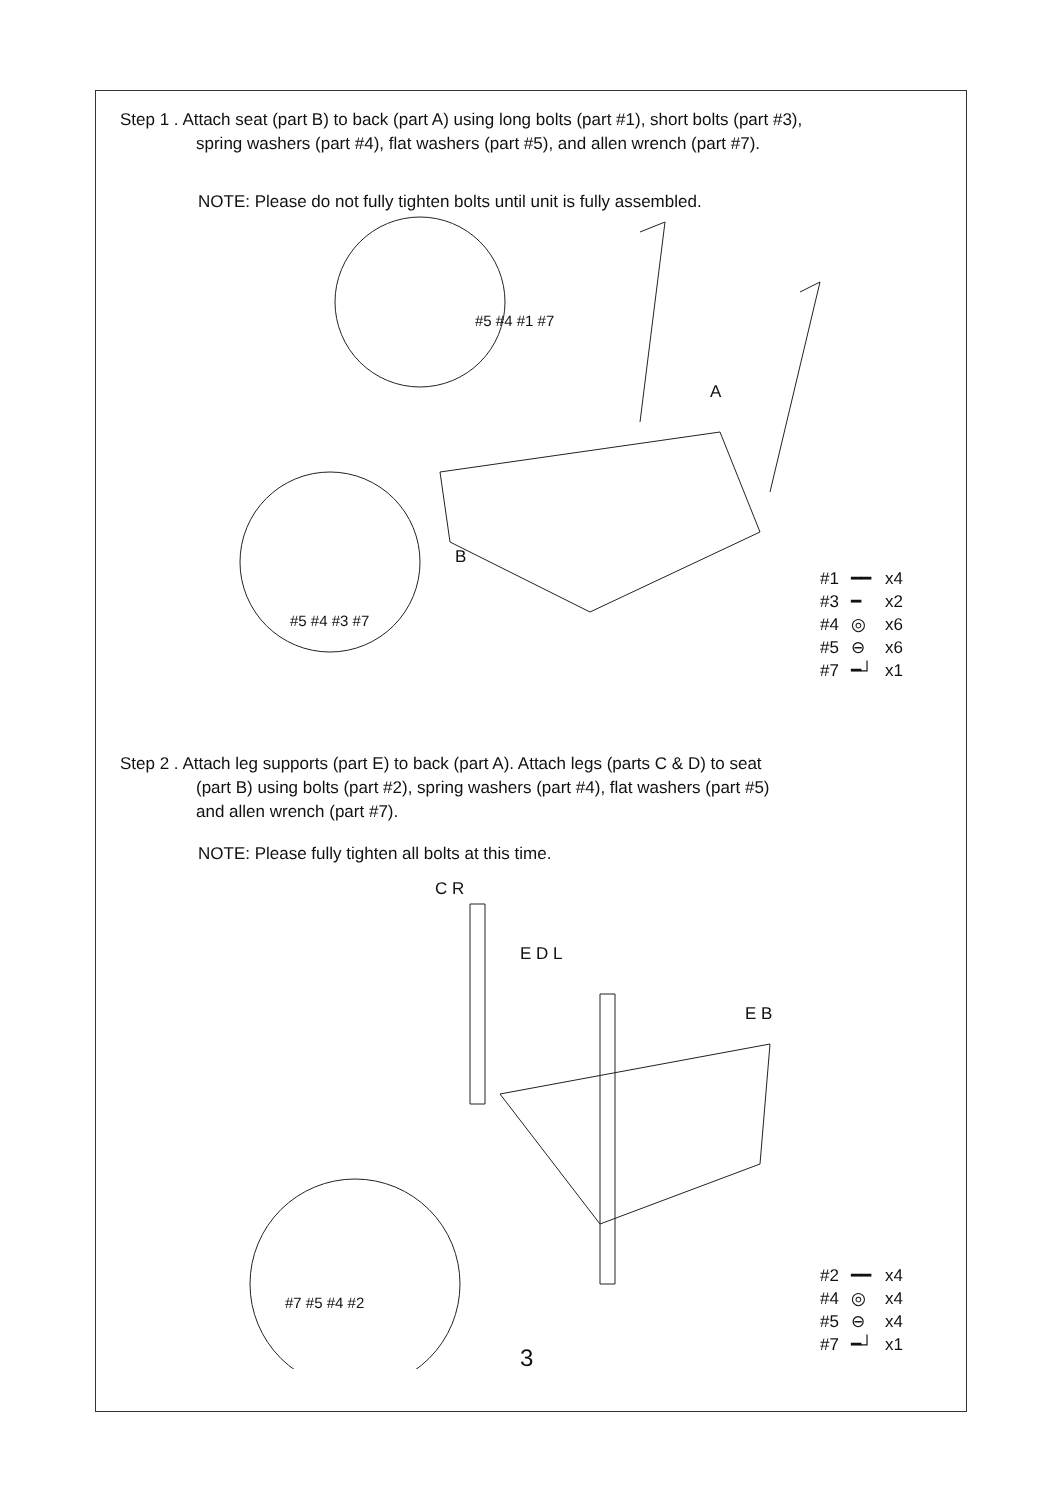Step 1 . Attach seat (part B) to back (part A) using long bolts (part #1), short bolts (part #3),
spring washers (part #4), flat washers (part #5), and allen wrench (part #7).
NOTE: Please do not fully tighten bolts until unit is fully assembled.
A
B
#5 #4 #1 #7
#5 #4 #3 #7
| #1 | ━━ | x4 |
| #3 | ━ | x2 |
| #4 | ◎ | x6 |
| #5 | ⊖ | x6 |
| #7 | ━┘ | x1 |
Step 2 . Attach leg supports (part E) to back (part A). Attach legs (parts C & D) to seat
(part B) using bolts (part #2), spring washers (part #4), flat washers (part #5)
and allen wrench (part #7).
NOTE: Please fully tighten all bolts at this time.
C R
E D L
E B
#7 #5 #4 #2
| #2 | ━━ | x4 |
| #4 | ◎ | x4 |
| #5 | ⊖ | x4 |
| #7 | ━┘ | x1 |
3